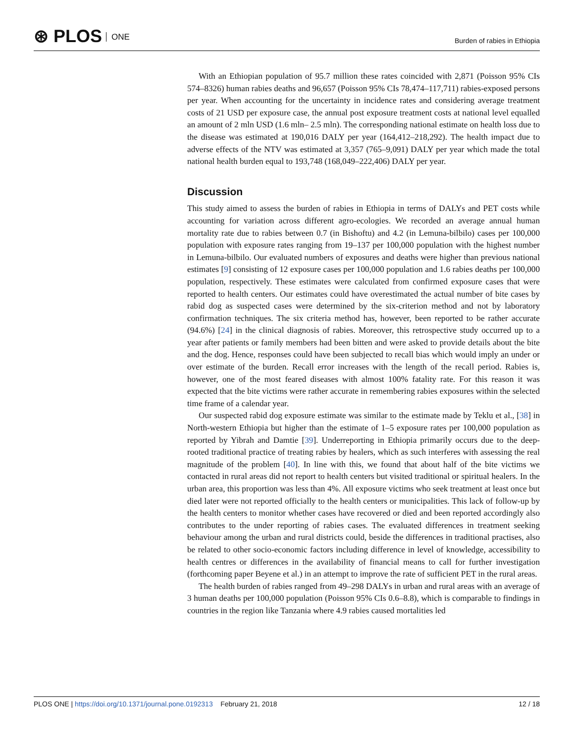⊛ PLOS ONE
Burden of rabies in Ethiopia
With an Ethiopian population of 95.7 million these rates coincided with 2,871 (Poisson 95% CIs 574–8326) human rabies deaths and 96,657 (Poisson 95% CIs 78,474–117,711) rabies-exposed persons per year. When accounting for the uncertainty in incidence rates and considering average treatment costs of 21 USD per exposure case, the annual post exposure treatment costs at national level equalled an amount of 2 mln USD (1.6 mln– 2.5 mln). The corresponding national estimate on health loss due to the disease was estimated at 190,016 DALY per year (164,412–218,292). The health impact due to adverse effects of the NTV was estimated at 3,357 (765–9,091) DALY per year which made the total national health burden equal to 193,748 (168,049–222,406) DALY per year.
Discussion
This study aimed to assess the burden of rabies in Ethiopia in terms of DALYs and PET costs while accounting for variation across different agro-ecologies. We recorded an average annual human mortality rate due to rabies between 0.7 (in Bishoftu) and 4.2 (in Lemuna-bilbilo) cases per 100,000 population with exposure rates ranging from 19–137 per 100,000 population with the highest number in Lemuna-bilbilo. Our evaluated numbers of exposures and deaths were higher than previous national estimates [9] consisting of 12 exposure cases per 100,000 population and 1.6 rabies deaths per 100,000 population, respectively. These estimates were calculated from confirmed exposure cases that were reported to health centers. Our estimates could have overestimated the actual number of bite cases by rabid dog as suspected cases were determined by the six-criterion method and not by laboratory confirmation techniques. The six criteria method has, however, been reported to be rather accurate (94.6%) [24] in the clinical diagnosis of rabies. Moreover, this retrospective study occurred up to a year after patients or family members had been bitten and were asked to provide details about the bite and the dog. Hence, responses could have been subjected to recall bias which would imply an under or over estimate of the burden. Recall error increases with the length of the recall period. Rabies is, however, one of the most feared diseases with almost 100% fatality rate. For this reason it was expected that the bite victims were rather accurate in remembering rabies exposures within the selected time frame of a calendar year.
Our suspected rabid dog exposure estimate was similar to the estimate made by Teklu et al., [38] in North-western Ethiopia but higher than the estimate of 1–5 exposure rates per 100,000 population as reported by Yibrah and Damtie [39]. Underreporting in Ethiopia primarily occurs due to the deep-rooted traditional practice of treating rabies by healers, which as such interferes with assessing the real magnitude of the problem [40]. In line with this, we found that about half of the bite victims we contacted in rural areas did not report to health centers but visited traditional or spiritual healers. In the urban area, this proportion was less than 4%. All exposure victims who seek treatment at least once but died later were not reported officially to the health centers or municipalities. This lack of follow-up by the health centers to monitor whether cases have recovered or died and been reported accordingly also contributes to the under reporting of rabies cases. The evaluated differences in treatment seeking behaviour among the urban and rural districts could, beside the differences in traditional practises, also be related to other socio-economic factors including difference in level of knowledge, accessibility to health centres or differences in the availability of financial means to call for further investigation (forthcoming paper Beyene et al.) in an attempt to improve the rate of sufficient PET in the rural areas.
The health burden of rabies ranged from 49–298 DALYs in urban and rural areas with an average of 3 human deaths per 100,000 population (Poisson 95% CIs 0.6–8.8), which is comparable to findings in countries in the region like Tanzania where 4.9 rabies caused mortalities led
PLOS ONE | https://doi.org/10.1371/journal.pone.0192313 February 21, 2018
12 / 18